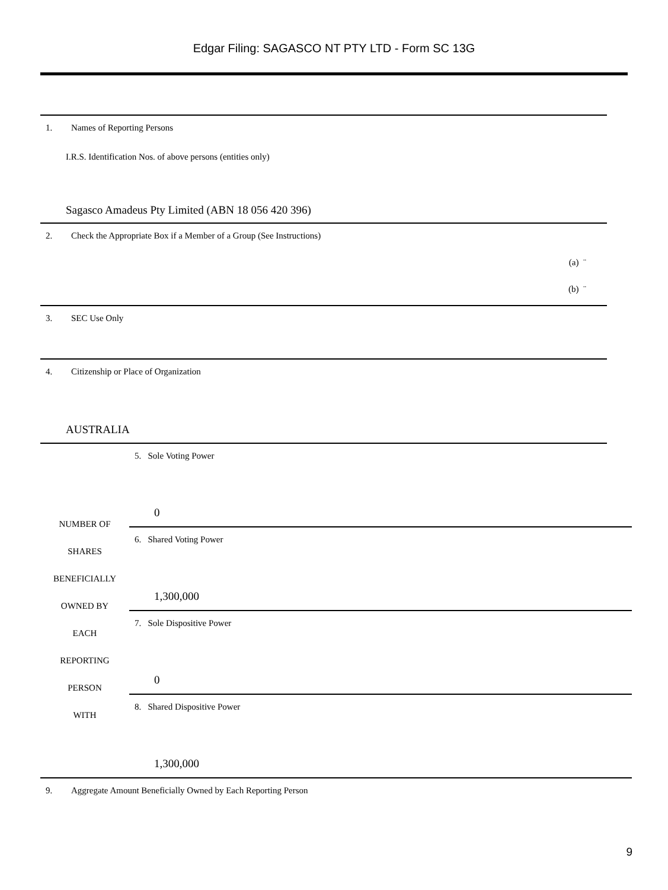Edgar Filing: SAGASCO NT PTY LTD - Form SC 13G
1. Names of Reporting Persons
I.R.S. Identification Nos. of above persons (entities only)
Sagasco Amadeus Pty Limited (ABN 18 056 420 396)
2. Check the Appropriate Box if a Member of a Group (See Instructions)
(a) ¨
(b) ¨
3. SEC Use Only
4. Citizenship or Place of Organization
AUSTRALIA
| NUMBER OF SHARES BENEFICIALLY OWNED BY EACH REPORTING PERSON WITH | 5. Sole Voting Power 0 |
| | 6. Shared Voting Power 1,300,000 |
| | 7. Sole Dispositive Power 0 |
| | 8. Shared Dispositive Power 1,300,000 |
9. Aggregate Amount Beneficially Owned by Each Reporting Person
9